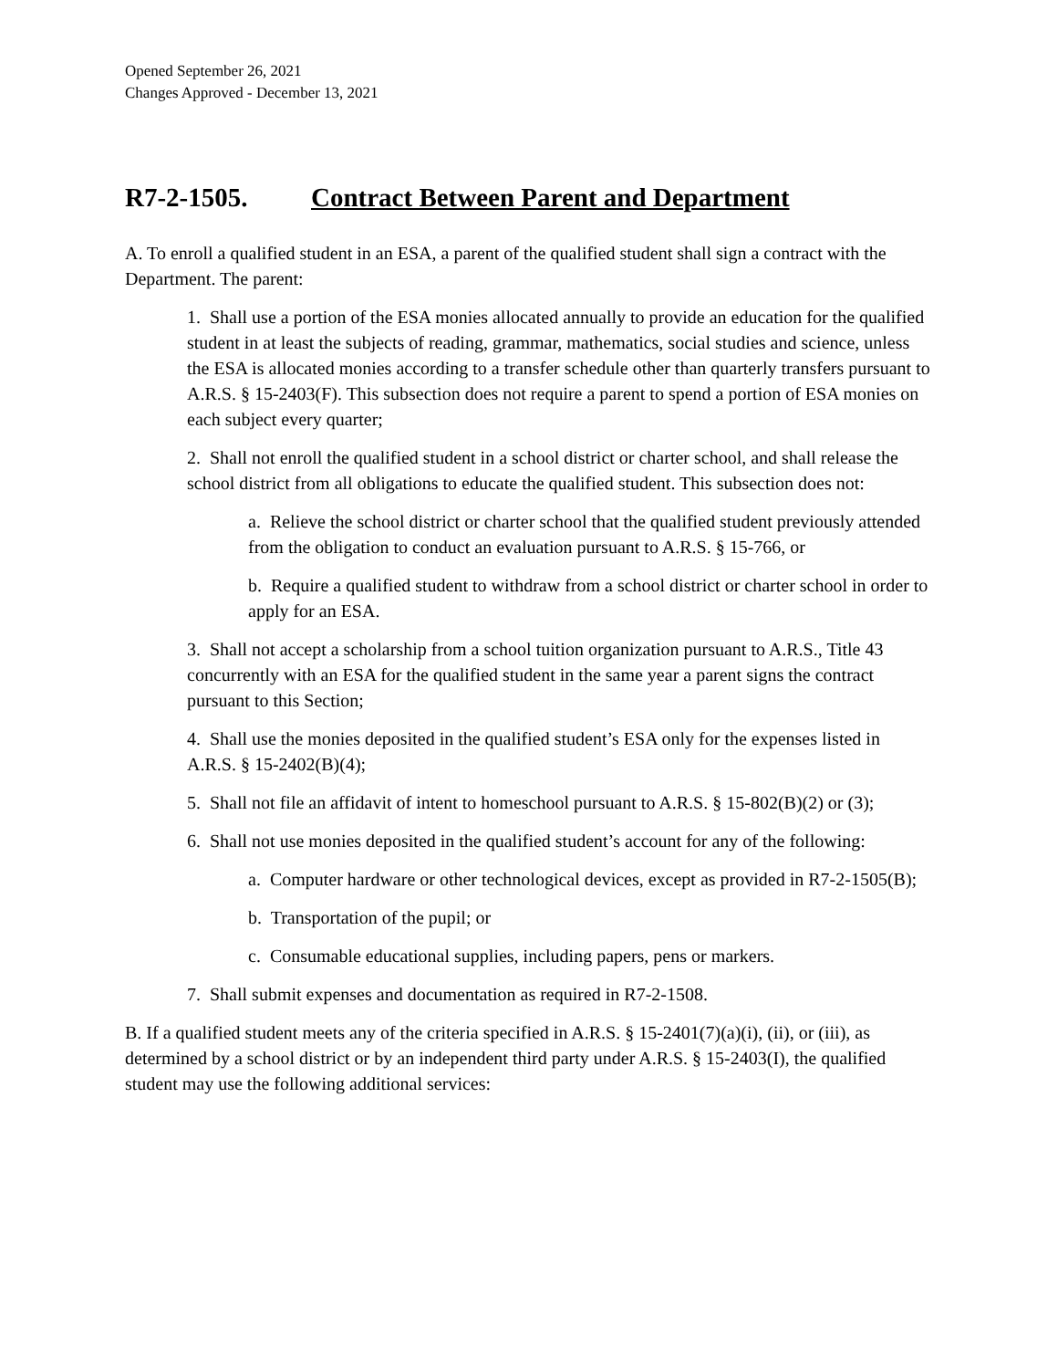Opened September 26, 2021
Changes Approved - December 13, 2021
R7-2-1505. Contract Between Parent and Department
A. To enroll a qualified student in an ESA, a parent of the qualified student shall sign a contract with the Department. The parent:
1. Shall use a portion of the ESA monies allocated annually to provide an education for the qualified student in at least the subjects of reading, grammar, mathematics, social studies and science, unless the ESA is allocated monies according to a transfer schedule other than quarterly transfers pursuant to A.R.S. § 15-2403(F). This subsection does not require a parent to spend a portion of ESA monies on each subject every quarter;
2. Shall not enroll the qualified student in a school district or charter school, and shall release the school district from all obligations to educate the qualified student. This subsection does not:
a. Relieve the school district or charter school that the qualified student previously attended from the obligation to conduct an evaluation pursuant to A.R.S. § 15-766, or
b. Require a qualified student to withdraw from a school district or charter school in order to apply for an ESA.
3. Shall not accept a scholarship from a school tuition organization pursuant to A.R.S., Title 43 concurrently with an ESA for the qualified student in the same year a parent signs the contract pursuant to this Section;
4. Shall use the monies deposited in the qualified student’s ESA only for the expenses listed in A.R.S. § 15-2402(B)(4);
5. Shall not file an affidavit of intent to homeschool pursuant to A.R.S. § 15-802(B)(2) or (3);
6. Shall not use monies deposited in the qualified student’s account for any of the following:
a. Computer hardware or other technological devices, except as provided in R7-2-1505(B);
b. Transportation of the pupil; or
c. Consumable educational supplies, including papers, pens or markers.
7. Shall submit expenses and documentation as required in R7-2-1508.
B. If a qualified student meets any of the criteria specified in A.R.S. § 15-2401(7)(a)(i), (ii), or (iii), as determined by a school district or by an independent third party under A.R.S. § 15-2403(I), the qualified student may use the following additional services: